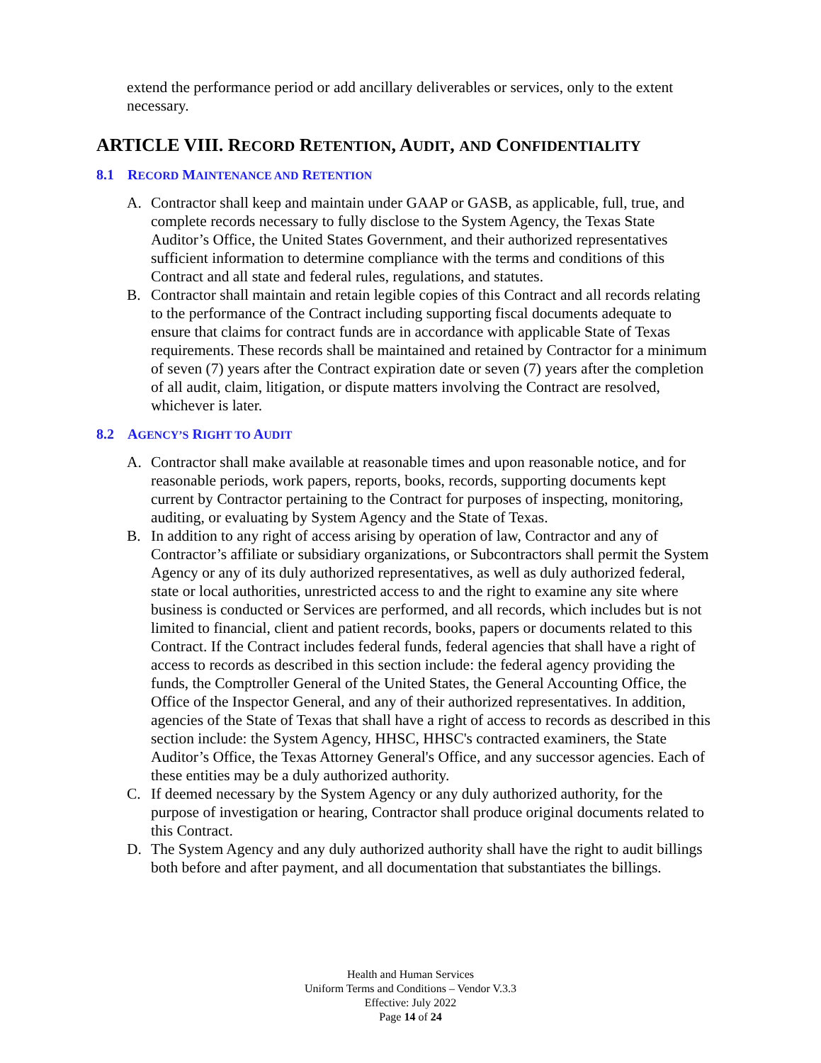extend the performance period or add ancillary deliverables or services, only to the extent necessary.
ARTICLE VIII. RECORD RETENTION, AUDIT, AND CONFIDENTIALITY
8.1 RECORD MAINTENANCE AND RETENTION
A. Contractor shall keep and maintain under GAAP or GASB, as applicable, full, true, and complete records necessary to fully disclose to the System Agency, the Texas State Auditor’s Office, the United States Government, and their authorized representatives sufficient information to determine compliance with the terms and conditions of this Contract and all state and federal rules, regulations, and statutes.
B. Contractor shall maintain and retain legible copies of this Contract and all records relating to the performance of the Contract including supporting fiscal documents adequate to ensure that claims for contract funds are in accordance with applicable State of Texas requirements. These records shall be maintained and retained by Contractor for a minimum of seven (7) years after the Contract expiration date or seven (7) years after the completion of all audit, claim, litigation, or dispute matters involving the Contract are resolved, whichever is later.
8.2 AGENCY’S RIGHT TO AUDIT
A. Contractor shall make available at reasonable times and upon reasonable notice, and for reasonable periods, work papers, reports, books, records, supporting documents kept current by Contractor pertaining to the Contract for purposes of inspecting, monitoring, auditing, or evaluating by System Agency and the State of Texas.
B. In addition to any right of access arising by operation of law, Contractor and any of Contractor’s affiliate or subsidiary organizations, or Subcontractors shall permit the System Agency or any of its duly authorized representatives, as well as duly authorized federal, state or local authorities, unrestricted access to and the right to examine any site where business is conducted or Services are performed, and all records, which includes but is not limited to financial, client and patient records, books, papers or documents related to this Contract. If the Contract includes federal funds, federal agencies that shall have a right of access to records as described in this section include: the federal agency providing the funds, the Comptroller General of the United States, the General Accounting Office, the Office of the Inspector General, and any of their authorized representatives. In addition, agencies of the State of Texas that shall have a right of access to records as described in this section include: the System Agency, HHSC, HHSC's contracted examiners, the State Auditor’s Office, the Texas Attorney General's Office, and any successor agencies. Each of these entities may be a duly authorized authority.
C. If deemed necessary by the System Agency or any duly authorized authority, for the purpose of investigation or hearing, Contractor shall produce original documents related to this Contract.
D. The System Agency and any duly authorized authority shall have the right to audit billings both before and after payment, and all documentation that substantiates the billings.
Health and Human Services
Uniform Terms and Conditions – Vendor V.3.3
Effective: July 2022
Page 14 of 24